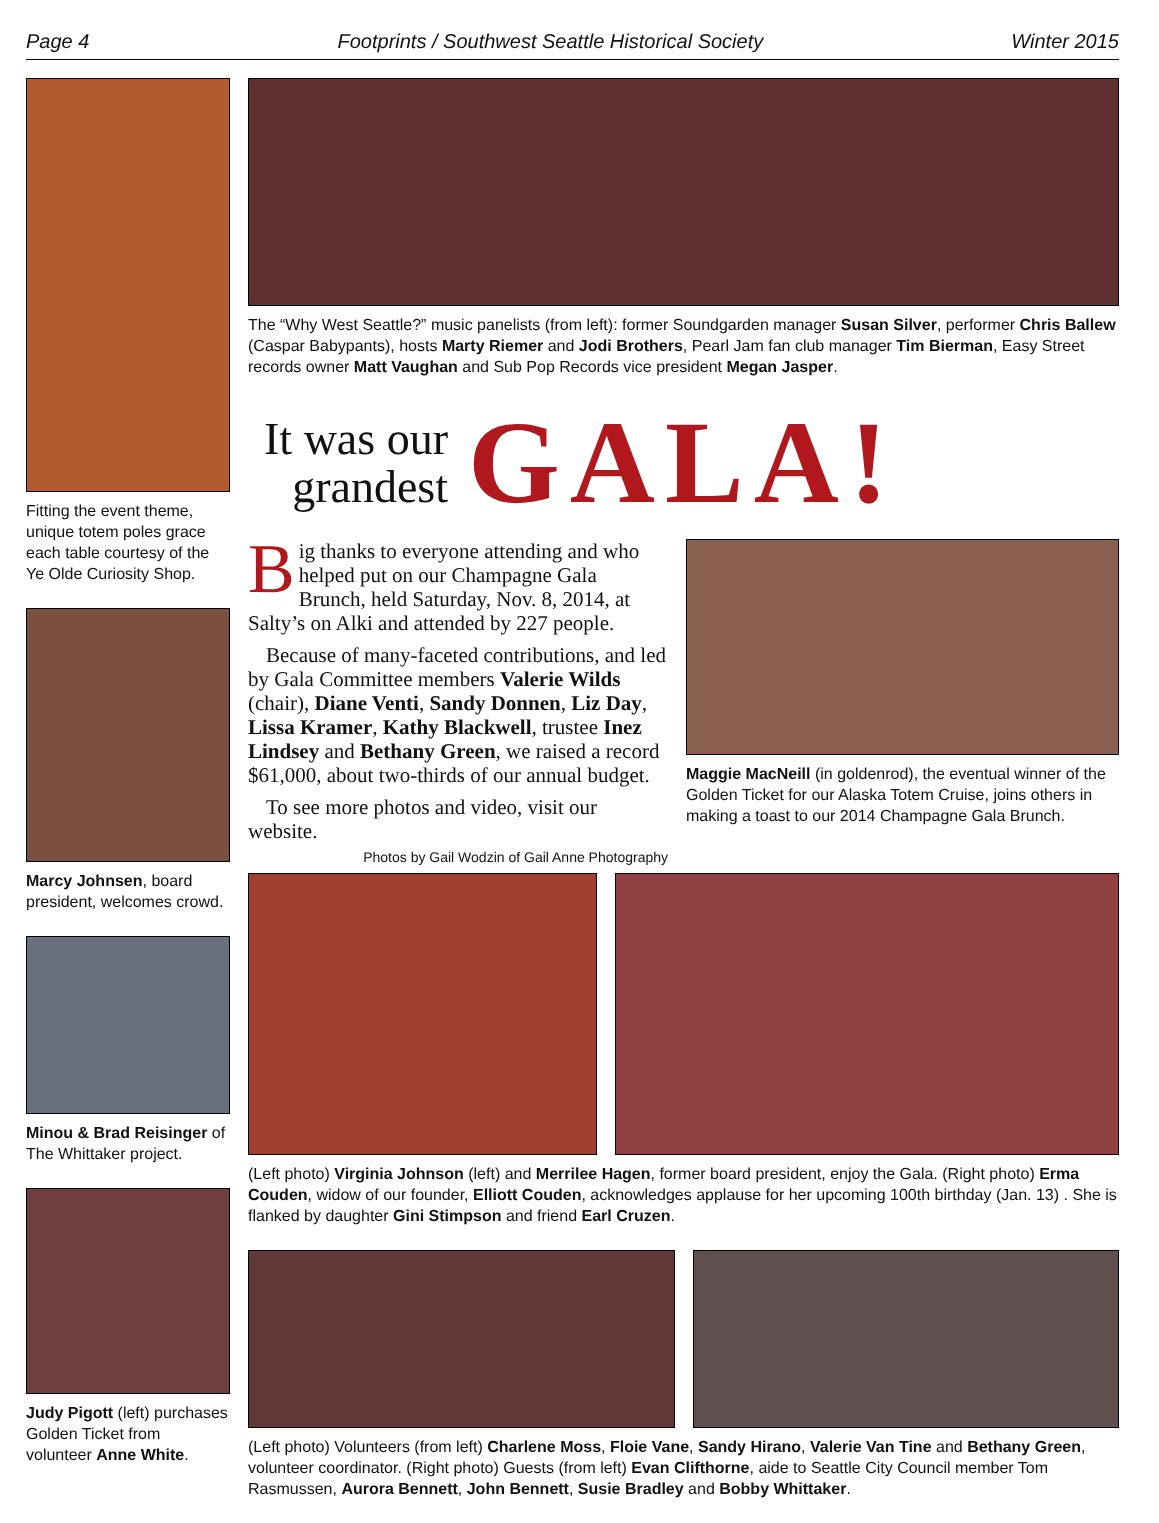Page 4 Footprints / Southwest Seattle Historical Society Winter 2015
Fitting the event theme, unique totem poles grace each table courtesy of the Ye Olde Curiosity Shop.
Marcy Johnsen, board president, welcomes crowd.
Minou & Brad Reisinger of The Whittaker project.
Judy Pigott (left) purchases Golden Ticket from volunteer Anne White.
The “Why West Seattle?” music panelists (from left): former Soundgarden manager Susan Silver, performer Chris Ballew (Caspar Babypants), hosts Marty Riemer and Jodi Brothers, Pearl Jam fan club manager Tim Bierman, Easy Street records owner Matt Vaughan and Sub Pop Records vice president Megan Jasper.
It was our grandest
GALA!
Big thanks to everyone attending and who helped put on our Champagne Gala Brunch, held Saturday, Nov. 8, 2014, at Salty’s on Alki and attended by 227 people.
Because of many-faceted contributions, and led by Gala Committee members Valerie Wilds (chair), Diane Venti, Sandy Donnen, Liz Day, Lissa Kramer, Kathy Blackwell, trustee Inez Lindsey and Bethany Green, we raised a record $61,000, about two-thirds of our annual budget.
To see more photos and video, visit our website.
Photos by Gail Wodzin of Gail Anne Photography
Maggie MacNeill (in goldenrod), the eventual winner of the Golden Ticket for our Alaska Totem Cruise, joins others in making a toast to our 2014 Champagne Gala Brunch.
(Left photo) Virginia Johnson (left) and Merrilee Hagen, former board president, enjoy the Gala. (Right photo) Erma Couden, widow of our founder, Elliott Couden, acknowledges applause for her upcoming 100th birthday (Jan. 13) . She is flanked by daughter Gini Stimpson and friend Earl Cruzen.
(Left photo) Volunteers (from left) Charlene Moss, Floie Vane, Sandy Hirano, Valerie Van Tine and Bethany Green, volunteer coordinator. (Right photo) Guests (from left) Evan Clifthorne, aide to Seattle City Council member Tom Rasmussen, Aurora Bennett, John Bennett, Susie Bradley and Bobby Whittaker.